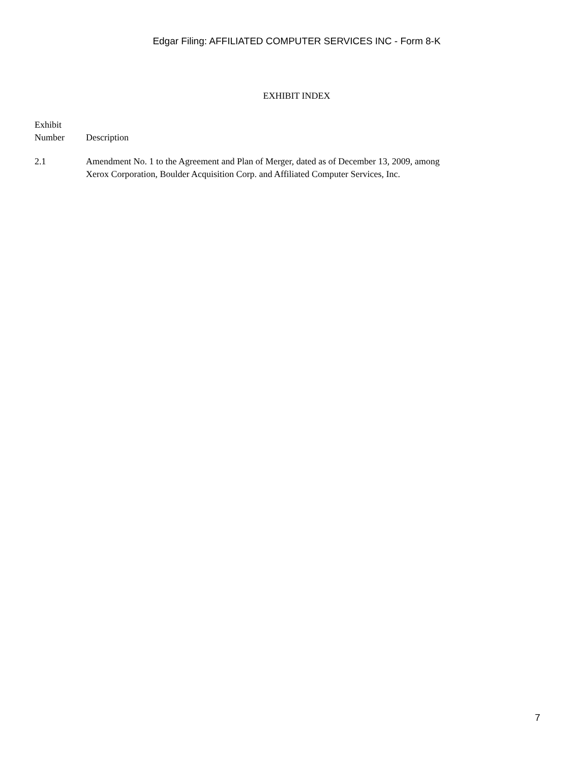Edgar Filing: AFFILIATED COMPUTER SERVICES INC - Form 8-K
EXHIBIT INDEX
| Exhibit Number | Description |
| --- | --- |
| 2.1 | Amendment No. 1 to the Agreement and Plan of Merger, dated as of December 13, 2009, among Xerox Corporation, Boulder Acquisition Corp. and Affiliated Computer Services, Inc. |
7